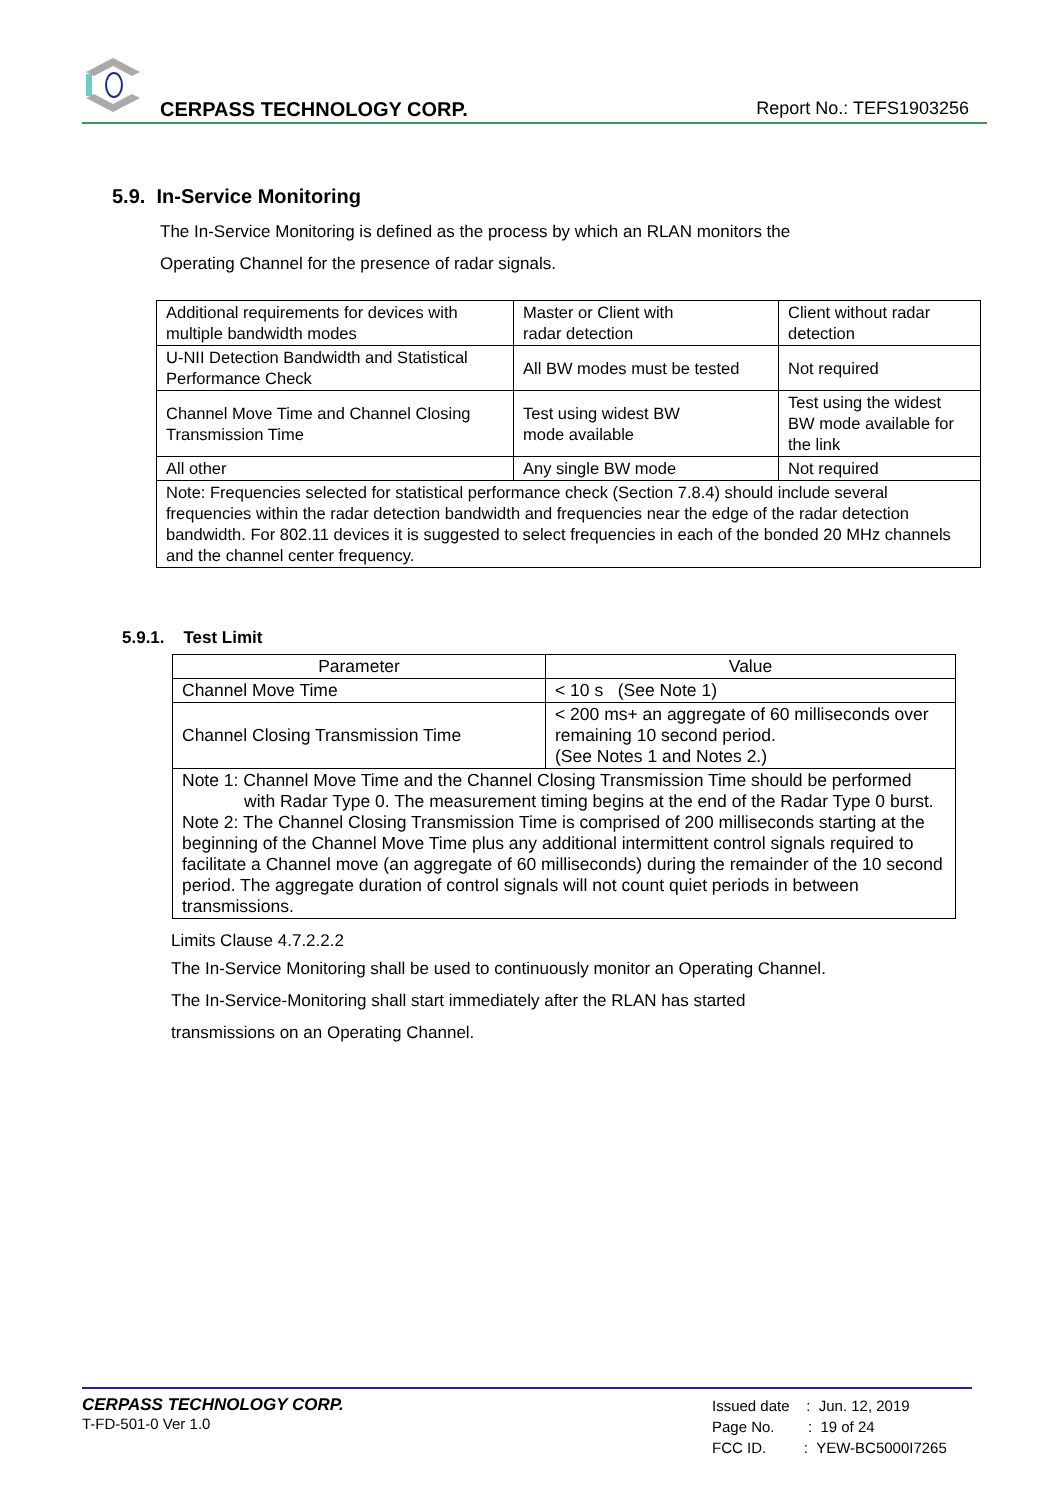CERPASS TECHNOLOGY CORP. Report No.: TEFS1903256
5.9. In-Service Monitoring
The In-Service Monitoring is defined as the process by which an RLAN monitors the
Operating Channel for the presence of radar signals.
| Additional requirements for devices with multiple bandwidth modes | Master or Client with radar detection | Client without radar detection |
| U-NII Detection Bandwidth and Statistical Performance Check | All BW modes must be tested | Not required |
| Channel Move Time and Channel Closing Transmission Time | Test using widest BW mode available | Test using the widest BW mode available for the link |
| All other | Any single BW mode | Not required |
| Note: Frequencies selected for statistical performance check (Section 7.8.4) should include several frequencies within the radar detection bandwidth and frequencies near the edge of the radar detection bandwidth. For 802.11 devices it is suggested to select frequencies in each of the bonded 20 MHz channels and the channel center frequency. | | |
5.9.1. Test Limit
| Parameter | Value |
| Channel Move Time | < 10 s (See Note 1) |
| Channel Closing Transmission Time | < 200 ms+ an aggregate of 60 milliseconds over remaining 10 second period. (See Notes 1 and Notes 2.) |
| Note 1: Channel Move Time and the Channel Closing Transmission Time should be performed with Radar Type 0. The measurement timing begins at the end of the Radar Type 0 burst. Note 2: The Channel Closing Transmission Time is comprised of 200 milliseconds starting at the beginning of the Channel Move Time plus any additional intermittent control signals required to facilitate a Channel move (an aggregate of 60 milliseconds) during the remainder of the 10 second period. The aggregate duration of control signals will not count quiet periods in between transmissions. | |
Limits Clause 4.7.2.2.2
The In-Service Monitoring shall be used to continuously monitor an Operating Channel.
The In-Service-Monitoring shall start immediately after the RLAN has started
transmissions on an Operating Channel.
CERPASS TECHNOLOGY CORP.
T-FD-501-0 Ver 1.0
Issued date : Jun. 12, 2019
Page No. : 19 of 24
FCC ID. : YEW-BC5000I7265